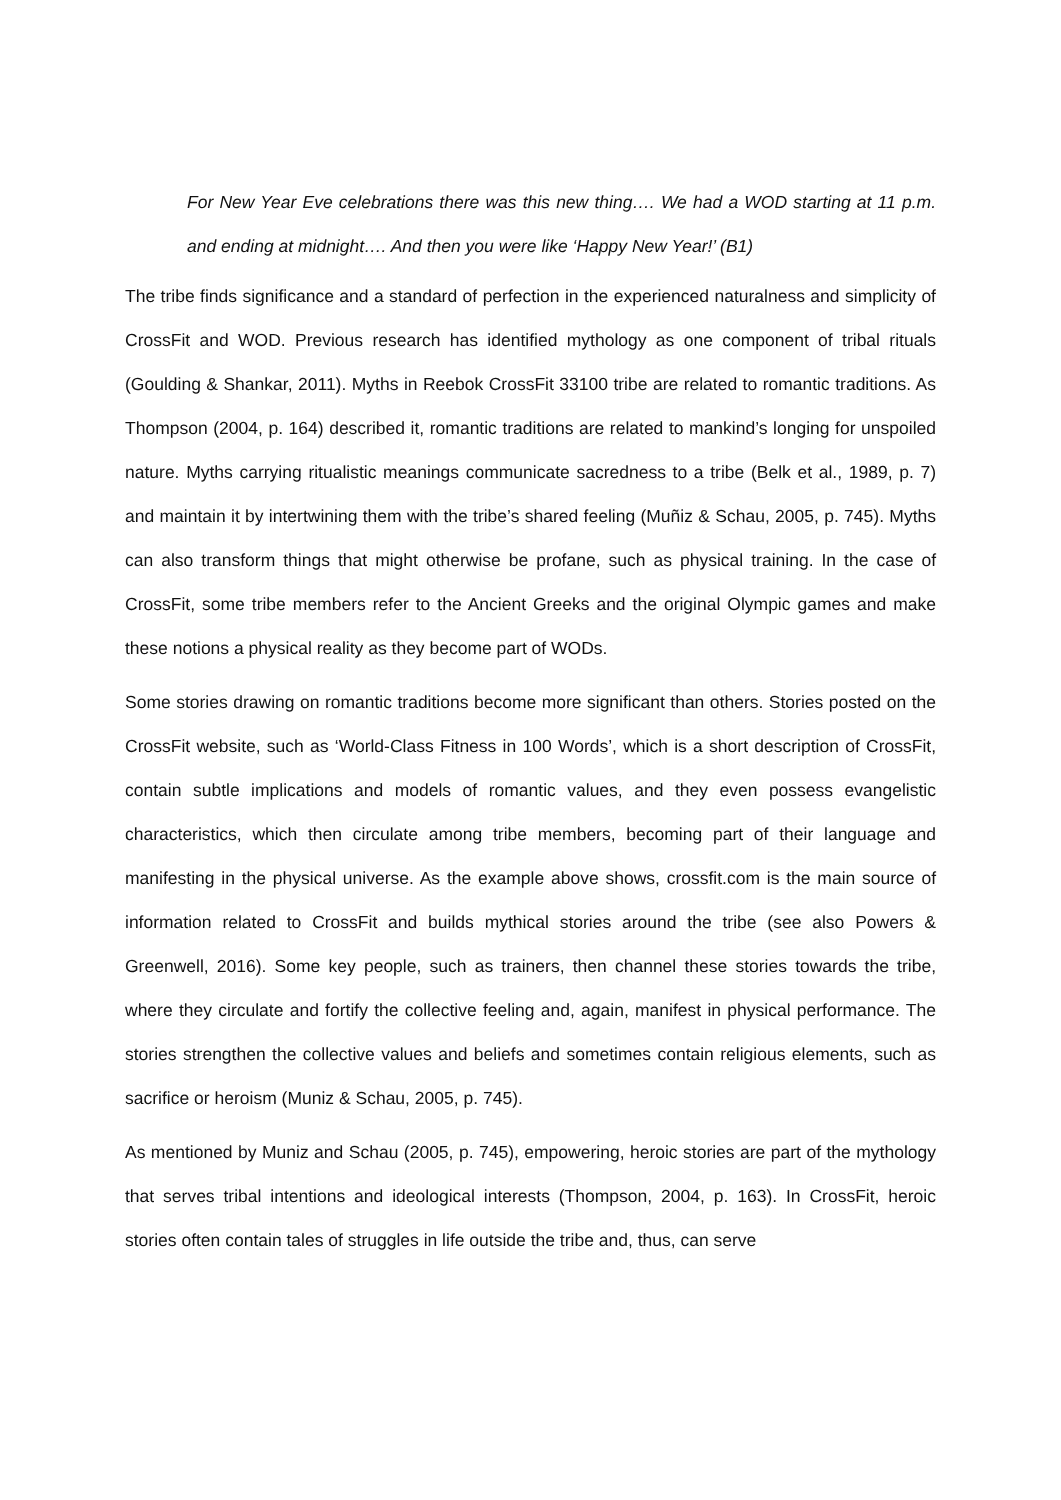For New Year Eve celebrations there was this new thing…. We had a WOD starting at 11 p.m. and ending at midnight…. And then you were like ‘Happy New Year!’ (B1)
The tribe finds significance and a standard of perfection in the experienced naturalness and simplicity of CrossFit and WOD. Previous research has identified mythology as one component of tribal rituals (Goulding & Shankar, 2011). Myths in Reebok CrossFit 33100 tribe are related to romantic traditions. As Thompson (2004, p. 164) described it, romantic traditions are related to mankind’s longing for unspoiled nature. Myths carrying ritualistic meanings communicate sacredness to a tribe (Belk et al., 1989, p. 7) and maintain it by intertwining them with the tribe’s shared feeling (Muñiz & Schau, 2005, p. 745). Myths can also transform things that might otherwise be profane, such as physical training. In the case of CrossFit, some tribe members refer to the Ancient Greeks and the original Olympic games and make these notions a physical reality as they become part of WODs.
Some stories drawing on romantic traditions become more significant than others. Stories posted on the CrossFit website, such as ‘World-Class Fitness in 100 Words’, which is a short description of CrossFit, contain subtle implications and models of romantic values, and they even possess evangelistic characteristics, which then circulate among tribe members, becoming part of their language and manifesting in the physical universe. As the example above shows, crossfit.com is the main source of information related to CrossFit and builds mythical stories around the tribe (see also Powers & Greenwell, 2016). Some key people, such as trainers, then channel these stories towards the tribe, where they circulate and fortify the collective feeling and, again, manifest in physical performance. The stories strengthen the collective values and beliefs and sometimes contain religious elements, such as sacrifice or heroism (Muniz & Schau, 2005, p. 745).
As mentioned by Muniz and Schau (2005, p. 745), empowering, heroic stories are part of the mythology that serves tribal intentions and ideological interests (Thompson, 2004, p. 163). In CrossFit, heroic stories often contain tales of struggles in life outside the tribe and, thus, can serve